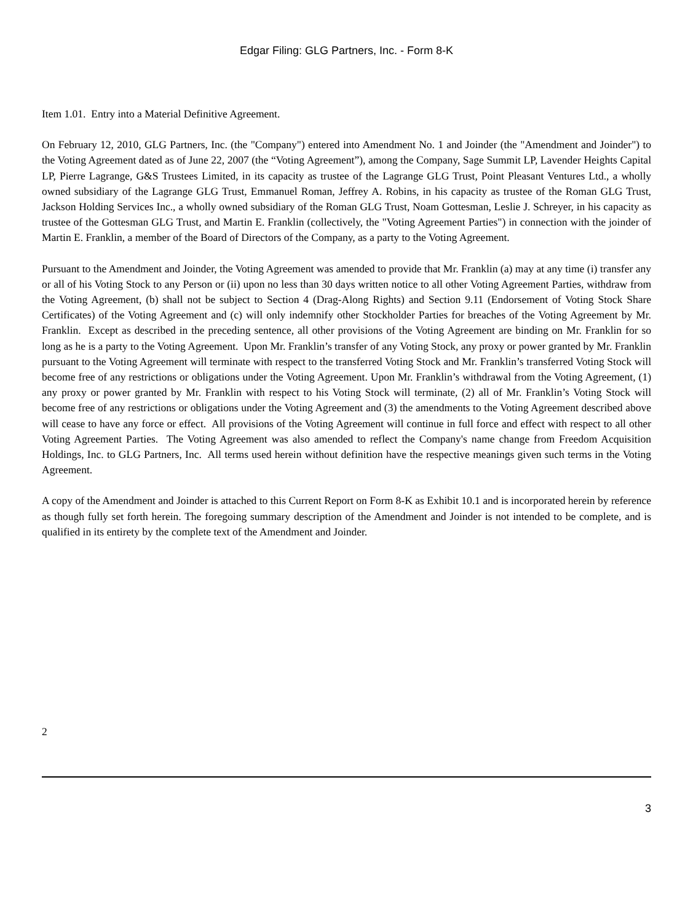Edgar Filing: GLG Partners, Inc. - Form 8-K
Item 1.01. Entry into a Material Definitive Agreement.
On February 12, 2010, GLG Partners, Inc. (the "Company") entered into Amendment No. 1 and Joinder (the "Amendment and Joinder") to the Voting Agreement dated as of June 22, 2007 (the “Voting Agreement”), among the Company, Sage Summit LP, Lavender Heights Capital LP, Pierre Lagrange, G&S Trustees Limited, in its capacity as trustee of the Lagrange GLG Trust, Point Pleasant Ventures Ltd., a wholly owned subsidiary of the Lagrange GLG Trust, Emmanuel Roman, Jeffrey A. Robins, in his capacity as trustee of the Roman GLG Trust, Jackson Holding Services Inc., a wholly owned subsidiary of the Roman GLG Trust, Noam Gottesman, Leslie J. Schreyer, in his capacity as trustee of the Gottesman GLG Trust, and Martin E. Franklin (collectively, the "Voting Agreement Parties") in connection with the joinder of Martin E. Franklin, a member of the Board of Directors of the Company, as a party to the Voting Agreement.
Pursuant to the Amendment and Joinder, the Voting Agreement was amended to provide that Mr. Franklin (a) may at any time (i) transfer any or all of his Voting Stock to any Person or (ii) upon no less than 30 days written notice to all other Voting Agreement Parties, withdraw from the Voting Agreement, (b) shall not be subject to Section 4 (Drag-Along Rights) and Section 9.11 (Endorsement of Voting Stock Share Certificates) of the Voting Agreement and (c) will only indemnify other Stockholder Parties for breaches of the Voting Agreement by Mr. Franklin. Except as described in the preceding sentence, all other provisions of the Voting Agreement are binding on Mr. Franklin for so long as he is a party to the Voting Agreement. Upon Mr. Franklin’s transfer of any Voting Stock, any proxy or power granted by Mr. Franklin pursuant to the Voting Agreement will terminate with respect to the transferred Voting Stock and Mr. Franklin’s transferred Voting Stock will become free of any restrictions or obligations under the Voting Agreement. Upon Mr. Franklin’s withdrawal from the Voting Agreement, (1) any proxy or power granted by Mr. Franklin with respect to his Voting Stock will terminate, (2) all of Mr. Franklin’s Voting Stock will become free of any restrictions or obligations under the Voting Agreement and (3) the amendments to the Voting Agreement described above will cease to have any force or effect. All provisions of the Voting Agreement will continue in full force and effect with respect to all other Voting Agreement Parties. The Voting Agreement was also amended to reflect the Company's name change from Freedom Acquisition Holdings, Inc. to GLG Partners, Inc. All terms used herein without definition have the respective meanings given such terms in the Voting Agreement.
A copy of the Amendment and Joinder is attached to this Current Report on Form 8-K as Exhibit 10.1 and is incorporated herein by reference as though fully set forth herein. The foregoing summary description of the Amendment and Joinder is not intended to be complete, and is qualified in its entirety by the complete text of the Amendment and Joinder.
2
3